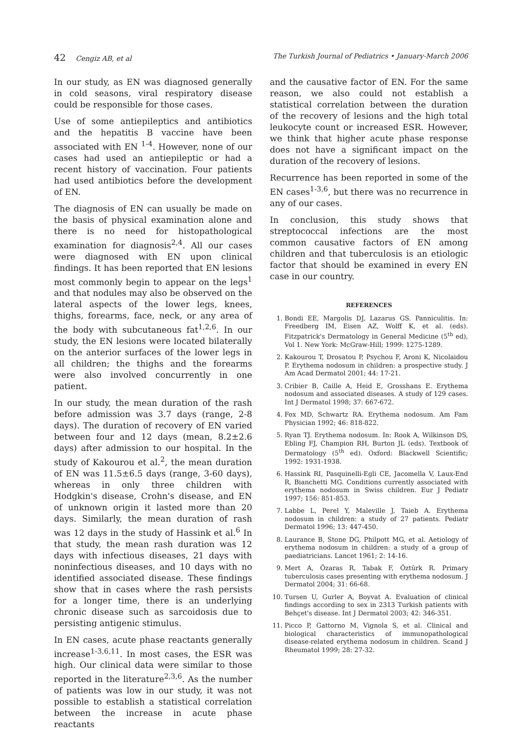42 Cengiz AB, et al The Turkish Journal of Pediatrics • January-March 2006
In our study, as EN was diagnosed generally in cold seasons, viral respiratory disease could be responsible for those cases.
Use of some antiepileptics and antibiotics and the hepatitis B vaccine have been associated with EN <sup>1-4</sup>. However, none of our cases had used an antiepileptic or had a recent history of vaccination. Four patients had used antibiotics before the development of EN.
The diagnosis of EN can usually be made on the basis of physical examination alone and there is no need for histopathological examination for diagnosis<sup>2,4</sup>. All our cases were diagnosed with EN upon clinical findings. It has been reported that EN lesions most commonly begin to appear on the legs<sup>1</sup> and that nodules may also be observed on the lateral aspects of the lower legs, knees, thighs, forearms, face, neck, or any area of the body with subcutaneous fat<sup>1,2,6</sup>. In our study, the EN lesions were located bilaterally on the anterior surfaces of the lower legs in all children; the thighs and the forearms were also involved concurrently in one patient.
In our study, the mean duration of the rash before admission was 3.7 days (range, 2-8 days). The duration of recovery of EN varied between four and 12 days (mean, 8.2±2.6 days) after admission to our hospital. In the study of Kakourou et al.<sup>2</sup>, the mean duration of EN was 11.5±6.5 days (range, 3-60 days), whereas in only three children with Hodgkin's disease, Crohn's disease, and EN of unknown origin it lasted more than 20 days. Similarly, the mean duration of rash was 12 days in the study of Hassink et al.<sup>6</sup> In that study, the mean rash duration was 12 days with infectious diseases, 21 days with noninfectious diseases, and 10 days with no identified associated disease. These findings show that in cases where the rash persists for a longer time, there is an underlying chronic disease such as sarcoidosis due to persisting antigenic stimulus.
In EN cases, acute phase reactants generally increase<sup>1-3,6,11</sup>. In most cases, the ESR was high. Our clinical data were similar to those reported in the literature<sup>2,3,6</sup>. As the number of patients was low in our study, it was not possible to establish a statistical correlation between the increase in acute phase reactants
and the causative factor of EN. For the same reason, we also could not establish a statistical correlation between the duration of the recovery of lesions and the high total leukocyte count or increased ESR. However, we think that higher acute phase response does not have a significant impact on the duration of the recovery of lesions.
Recurrence has been reported in some of the EN cases<sup>1-3,6</sup>, but there was no recurrence in any of our cases.
In conclusion, this study shows that streptococcal infections are the most common causative factors of EN among children and that tuberculosis is an etiologic factor that should be examined in every EN case in our country.
REFERENCES
1. Bondi EE, Margolis DJ, Lazarus GS. Panniculitis. In: Freedberg IM, Eisen AZ, Wolff K, et al. (eds). Fitzpatrick's Dermatology in General Medicine (5<sup>th</sup> ed), Vol 1. New York: McGraw-Hill; 1999: 1275-1289.
2. Kakourou T, Drosatou P, Psychou F, Aroni K, Nicolaidou P. Erythema nodosum in children: a prospective study. J Am Acad Dermatol 2001; 44: 17-21.
3. Cribier B, Caille A, Heid E, Grosshans E. Erythema nodosum and associated diseases. A study of 129 cases. Int J Dermatol 1998; 37: 667-672.
4. Fox MD, Schwartz RA. Erythema nodosum. Am Fam Physician 1992; 46: 818-822.
5. Ryan TJ. Erythema nodosum. In: Rook A, Wilkinson DS, Ebling FJ, Champion RH, Burton JL (eds). Textbook of Dermatology (5<sup>th</sup> ed). Oxford: Blackwell Scientific; 1992: 1931-1938.
6. Hassink RI, Pasquinelli-Egli CE, Jacomella V, Laux-End R, Bianchetti MG. Conditions currently associated with erythema nodosum in Swiss children. Eur J Pediatr 1997; 156: 851-853.
7. Labbe L, Perel Y, Maleville J, Taieb A. Erythema nodosum in children: a study of 27 patients. Pediatr Dermatol 1996; 13: 447-450.
8. Laurance B, Stone DG, Philpott MG, et al. Aetiology of erythema nodosum in children: a study of a group of paediatricians. Lancet 1961; 2: 14-16.
9. Mert A, Özaras R, Tabak F, Öztürk R. Primary tuberculosis cases presenting with erythema nodosum. J Dermatol 2004; 31: 66-68.
10. Tursen U, Gurler A, Boyvat A. Evaluation of clinical findings according to sex in 2313 Turkish patients with Behçet's disease. Int J Dermatol 2003; 42: 346-351.
11. Picco P, Gattorno M, Vignola S, et al. Clinical and biological characteristics of immunopathological disease-related erythema nodosum in children. Scand J Rheumatol 1999; 28: 27-32.